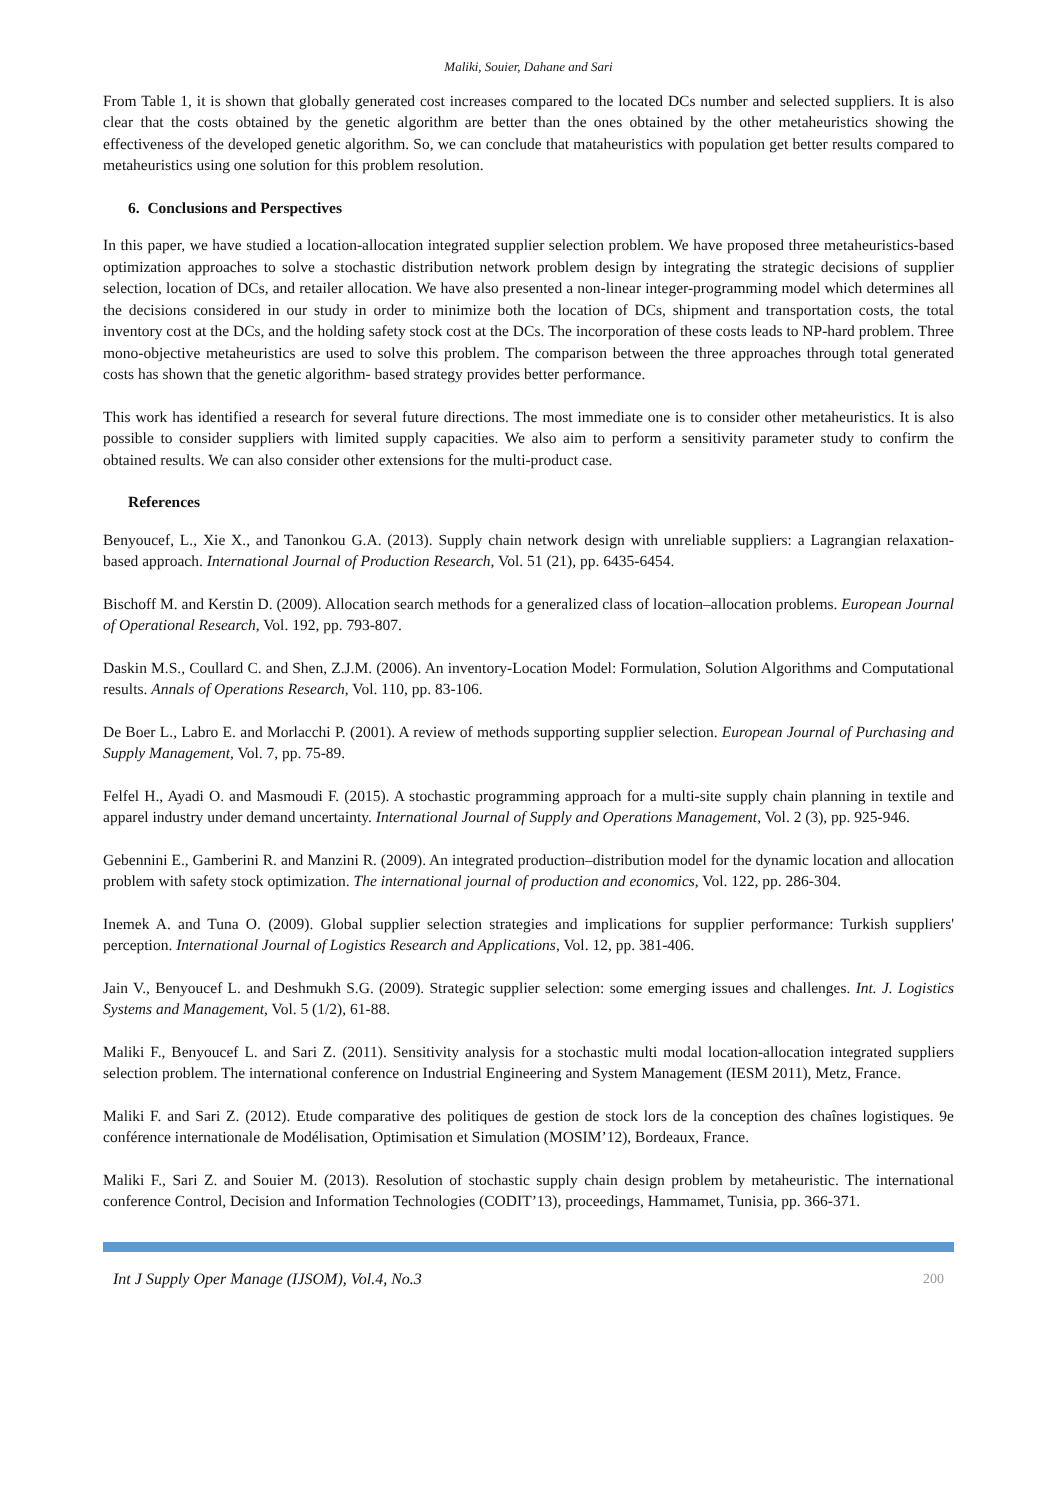Maliki, Souier, Dahane and Sari
From Table 1, it is shown that globally generated cost increases compared to the located DCs number and selected suppliers. It is also clear that the costs obtained by the genetic algorithm are better than the ones obtained by the other metaheuristics showing the effectiveness of the developed genetic algorithm. So, we can conclude that mataheuristics with population get better results compared to metaheuristics using one solution for this problem resolution.
6. Conclusions and Perspectives
In this paper, we have studied a location-allocation integrated supplier selection problem. We have proposed three metaheuristics-based optimization approaches to solve a stochastic distribution network problem design by integrating the strategic decisions of supplier selection, location of DCs, and retailer allocation. We have also presented a non-linear integer-programming model which determines all the decisions considered in our study in order to minimize both the location of DCs, shipment and transportation costs, the total inventory cost at the DCs, and the holding safety stock cost at the DCs. The incorporation of these costs leads to NP-hard problem. Three mono-objective metaheuristics are used to solve this problem. The comparison between the three approaches through total generated costs has shown that the genetic algorithm- based strategy provides better performance.
This work has identified a research for several future directions. The most immediate one is to consider other metaheuristics. It is also possible to consider suppliers with limited supply capacities. We also aim to perform a sensitivity parameter study to confirm the obtained results. We can also consider other extensions for the multi-product case.
References
Benyoucef, L., Xie X., and Tanonkou G.A. (2013). Supply chain network design with unreliable suppliers: a Lagrangian relaxation-based approach. International Journal of Production Research, Vol. 51 (21), pp. 6435-6454.
Bischoff M. and Kerstin D. (2009). Allocation search methods for a generalized class of location–allocation problems. European Journal of Operational Research, Vol. 192, pp. 793-807.
Daskin M.S., Coullard C. and Shen, Z.J.M. (2006). An inventory-Location Model: Formulation, Solution Algorithms and Computational results. Annals of Operations Research, Vol. 110, pp. 83-106.
De Boer L., Labro E. and Morlacchi P. (2001). A review of methods supporting supplier selection. European Journal of Purchasing and Supply Management, Vol. 7, pp. 75-89.
Felfel H., Ayadi O. and Masmoudi F. (2015). A stochastic programming approach for a multi-site supply chain planning in textile and apparel industry under demand uncertainty. International Journal of Supply and Operations Management, Vol. 2 (3), pp. 925-946.
Gebennini E., Gamberini R. and Manzini R. (2009). An integrated production–distribution model for the dynamic location and allocation problem with safety stock optimization. The international journal of production and economics, Vol. 122, pp. 286-304.
Inemek A. and Tuna O. (2009). Global supplier selection strategies and implications for supplier performance: Turkish suppliers' perception. International Journal of Logistics Research and Applications, Vol. 12, pp. 381-406.
Jain V., Benyoucef L. and Deshmukh S.G. (2009). Strategic supplier selection: some emerging issues and challenges. Int. J. Logistics Systems and Management, Vol. 5 (1/2), 61-88.
Maliki F., Benyoucef L. and Sari Z. (2011). Sensitivity analysis for a stochastic multi modal location-allocation integrated suppliers selection problem. The international conference on Industrial Engineering and System Management (IESM 2011), Metz, France.
Maliki F. and Sari Z. (2012). Etude comparative des politiques de gestion de stock lors de la conception des chaînes logistiques. 9e conférence internationale de Modélisation, Optimisation et Simulation (MOSIM’12), Bordeaux, France.
Maliki F., Sari Z. and Souier M. (2013). Resolution of stochastic supply chain design problem by metaheuristic. The international conference Control, Decision and Information Technologies (CODIT’13), proceedings, Hammamet, Tunisia, pp. 366-371.
Int J Supply Oper Manage (IJSOM), Vol.4, No.3 200